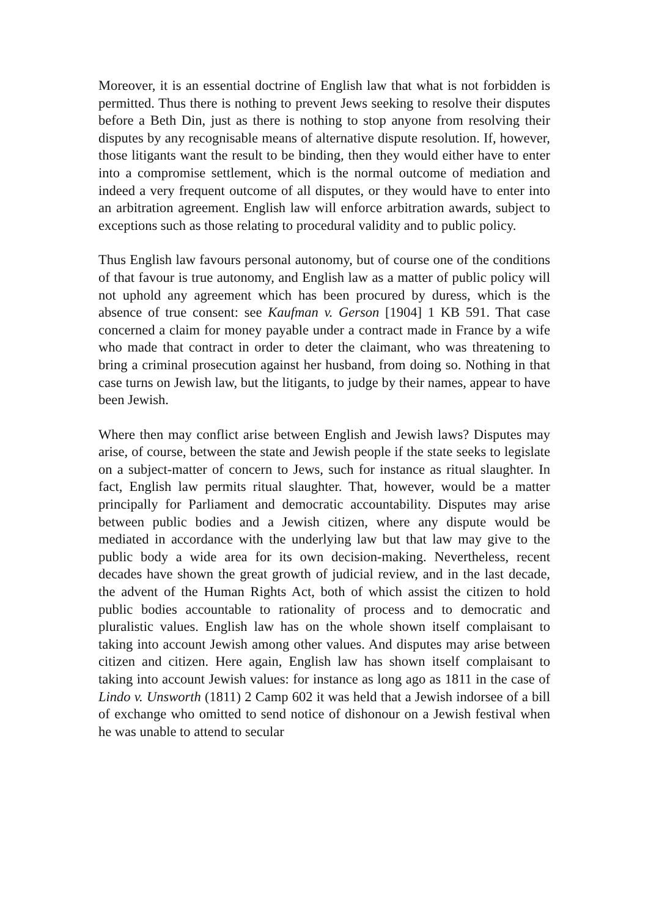Moreover, it is an essential doctrine of English law that what is not forbidden is permitted. Thus there is nothing to prevent Jews seeking to resolve their disputes before a Beth Din, just as there is nothing to stop anyone from resolving their disputes by any recognisable means of alternative dispute resolution. If, however, those litigants want the result to be binding, then they would either have to enter into a compromise settlement, which is the normal outcome of mediation and indeed a very frequent outcome of all disputes, or they would have to enter into an arbitration agreement. English law will enforce arbitration awards, subject to exceptions such as those relating to procedural validity and to public policy.
Thus English law favours personal autonomy, but of course one of the conditions of that favour is true autonomy, and English law as a matter of public policy will not uphold any agreement which has been procured by duress, which is the absence of true consent: see Kaufman v. Gerson [1904] 1 KB 591. That case concerned a claim for money payable under a contract made in France by a wife who made that contract in order to deter the claimant, who was threatening to bring a criminal prosecution against her husband, from doing so. Nothing in that case turns on Jewish law, but the litigants, to judge by their names, appear to have been Jewish.
Where then may conflict arise between English and Jewish laws? Disputes may arise, of course, between the state and Jewish people if the state seeks to legislate on a subject-matter of concern to Jews, such for instance as ritual slaughter. In fact, English law permits ritual slaughter. That, however, would be a matter principally for Parliament and democratic accountability. Disputes may arise between public bodies and a Jewish citizen, where any dispute would be mediated in accordance with the underlying law but that law may give to the public body a wide area for its own decision-making. Nevertheless, recent decades have shown the great growth of judicial review, and in the last decade, the advent of the Human Rights Act, both of which assist the citizen to hold public bodies accountable to rationality of process and to democratic and pluralistic values. English law has on the whole shown itself complaisant to taking into account Jewish among other values. And disputes may arise between citizen and citizen. Here again, English law has shown itself complaisant to taking into account Jewish values: for instance as long ago as 1811 in the case of Lindo v. Unsworth (1811) 2 Camp 602 it was held that a Jewish indorsee of a bill of exchange who omitted to send notice of dishonour on a Jewish festival when he was unable to attend to secular